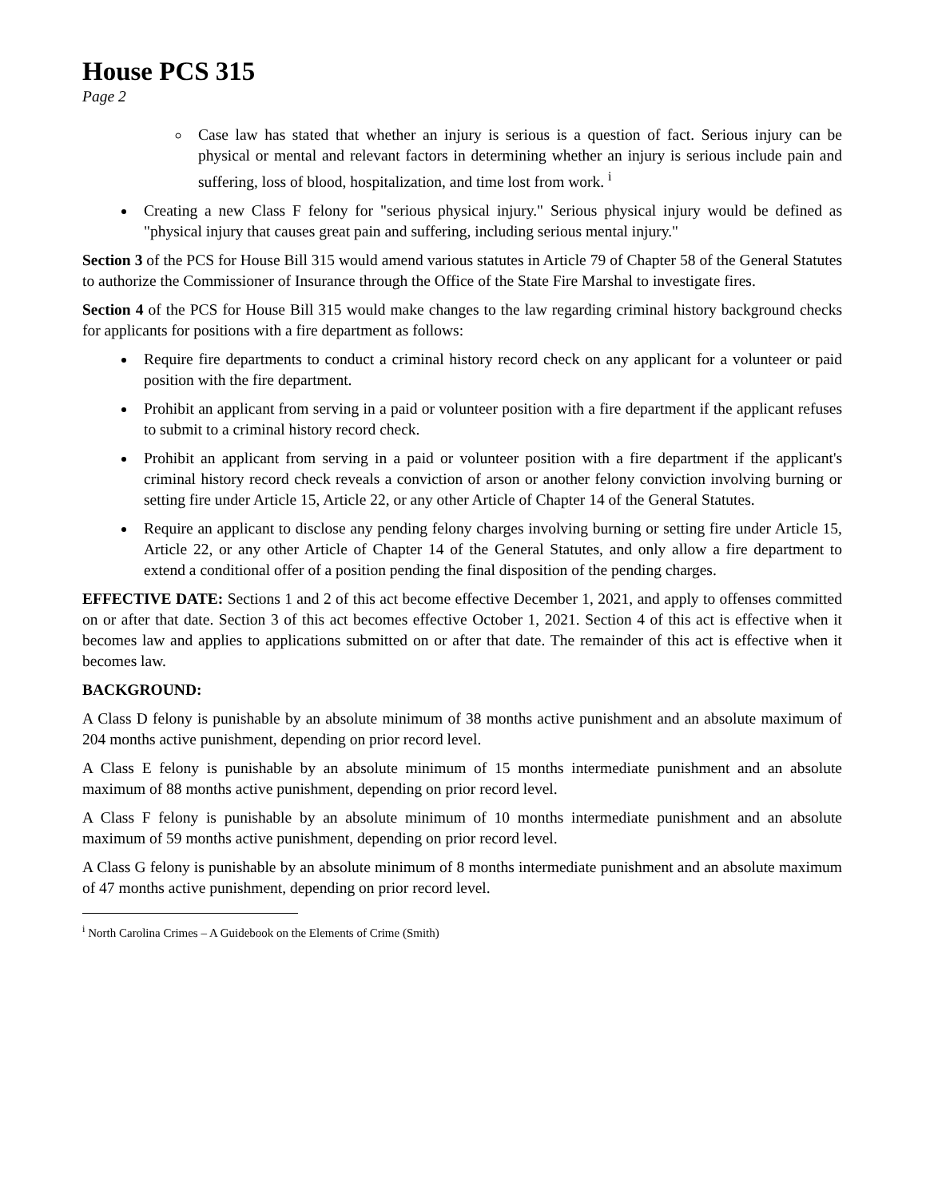House PCS 315
Page 2
Case law has stated that whether an injury is serious is a question of fact. Serious injury can be physical or mental and relevant factors in determining whether an injury is serious include pain and suffering, loss of blood, hospitalization, and time lost from work. <sup>i</sup>
Creating a new Class F felony for "serious physical injury." Serious physical injury would be defined as "physical injury that causes great pain and suffering, including serious mental injury."
Section 3 of the PCS for House Bill 315 would amend various statutes in Article 79 of Chapter 58 of the General Statutes to authorize the Commissioner of Insurance through the Office of the State Fire Marshal to investigate fires.
Section 4 of the PCS for House Bill 315 would make changes to the law regarding criminal history background checks for applicants for positions with a fire department as follows:
Require fire departments to conduct a criminal history record check on any applicant for a volunteer or paid position with the fire department.
Prohibit an applicant from serving in a paid or volunteer position with a fire department if the applicant refuses to submit to a criminal history record check.
Prohibit an applicant from serving in a paid or volunteer position with a fire department if the applicant's criminal history record check reveals a conviction of arson or another felony conviction involving burning or setting fire under Article 15, Article 22, or any other Article of Chapter 14 of the General Statutes.
Require an applicant to disclose any pending felony charges involving burning or setting fire under Article 15, Article 22, or any other Article of Chapter 14 of the General Statutes, and only allow a fire department to extend a conditional offer of a position pending the final disposition of the pending charges.
EFFECTIVE DATE: Sections 1 and 2 of this act become effective December 1, 2021, and apply to offenses committed on or after that date. Section 3 of this act becomes effective October 1, 2021. Section 4 of this act is effective when it becomes law and applies to applications submitted on or after that date. The remainder of this act is effective when it becomes law.
BACKGROUND:
A Class D felony is punishable by an absolute minimum of 38 months active punishment and an absolute maximum of 204 months active punishment, depending on prior record level.
A Class E felony is punishable by an absolute minimum of 15 months intermediate punishment and an absolute maximum of 88 months active punishment, depending on prior record level.
A Class F felony is punishable by an absolute minimum of 10 months intermediate punishment and an absolute maximum of 59 months active punishment, depending on prior record level.
A Class G felony is punishable by an absolute minimum of 8 months intermediate punishment and an absolute maximum of 47 months active punishment, depending on prior record level.
<sup>i</sup> North Carolina Crimes – A Guidebook on the Elements of Crime (Smith)